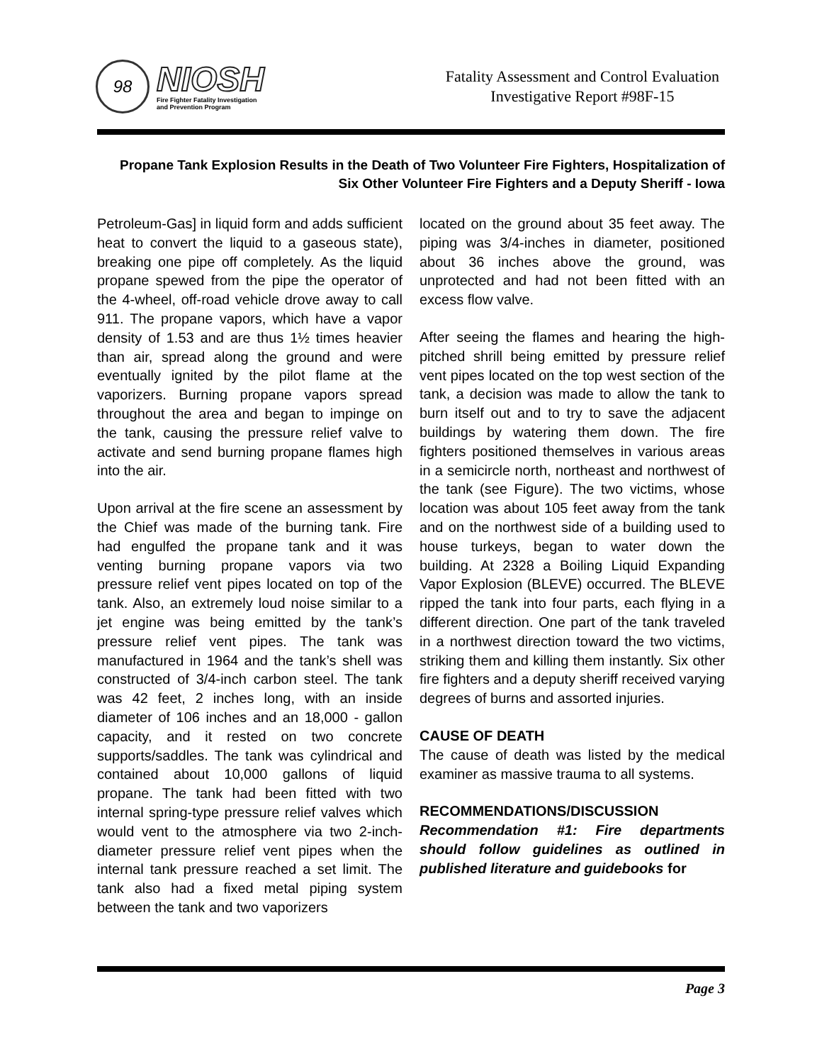98
NIOSH
Fire Fighter Fatality Investigation
and Prevention Program
Fatality Assessment and Control Evaluation
Investigative Report #98F-15
Propane Tank Explosion Results in the Death of Two Volunteer Fire Fighters, Hospitalization of Six Other Volunteer Fire Fighters and a Deputy Sheriff - Iowa
Petroleum-Gas] in liquid form and adds sufficient heat to convert the liquid to a gaseous state), breaking one pipe off completely. As the liquid propane spewed from the pipe the operator of the 4-wheel, off-road vehicle drove away to call 911. The propane vapors, which have a vapor density of 1.53 and are thus 1½ times heavier than air, spread along the ground and were eventually ignited by the pilot flame at the vaporizers. Burning propane vapors spread throughout the area and began to impinge on the tank, causing the pressure relief valve to activate and send burning propane flames high into the air.
Upon arrival at the fire scene an assessment by the Chief was made of the burning tank. Fire had engulfed the propane tank and it was venting burning propane vapors via two pressure relief vent pipes located on top of the tank. Also, an extremely loud noise similar to a jet engine was being emitted by the tank’s pressure relief vent pipes. The tank was manufactured in 1964 and the tank’s shell was constructed of 3/4-inch carbon steel. The tank was 42 feet, 2 inches long, with an inside diameter of 106 inches and an 18,000 - gallon capacity, and it rested on two concrete supports/saddles. The tank was cylindrical and contained about 10,000 gallons of liquid propane. The tank had been fitted with two internal spring-type pressure relief valves which would vent to the atmosphere via two 2-inch-diameter pressure relief vent pipes when the internal tank pressure reached a set limit. The tank also had a fixed metal piping system between the tank and two vaporizers
located on the ground about 35 feet away. The piping was 3/4-inches in diameter, positioned about 36 inches above the ground, was unprotected and had not been fitted with an excess flow valve.
After seeing the flames and hearing the high-pitched shrill being emitted by pressure relief vent pipes located on the top west section of the tank, a decision was made to allow the tank to burn itself out and to try to save the adjacent buildings by watering them down. The fire fighters positioned themselves in various areas in a semicircle north, northeast and northwest of the tank (see Figure). The two victims, whose location was about 105 feet away from the tank and on the northwest side of a building used to house turkeys, began to water down the building. At 2328 a Boiling Liquid Expanding Vapor Explosion (BLEVE) occurred. The BLEVE ripped the tank into four parts, each flying in a different direction. One part of the tank traveled in a northwest direction toward the two victims, striking them and killing them instantly. Six other fire fighters and a deputy sheriff received varying degrees of burns and assorted injuries.
CAUSE OF DEATH
The cause of death was listed by the medical examiner as massive trauma to all systems.
RECOMMENDATIONS/DISCUSSION
Recommendation #1: Fire departments should follow guidelines as outlined in published literature and guidebooks for
Page 3